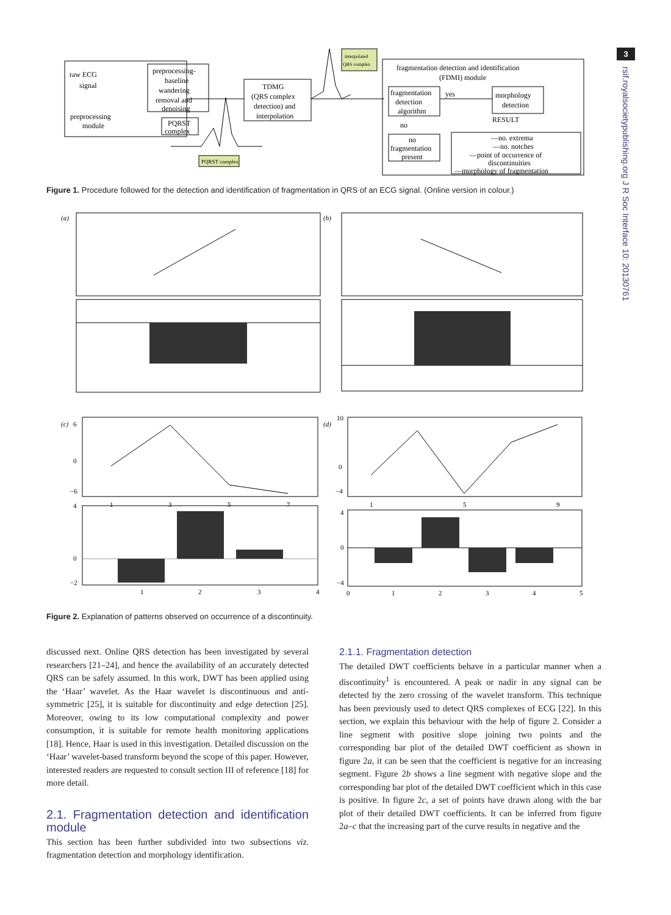3
rsif.royalsocietypublishing.org J R Soc Interface 10: 20130761
raw ECG
signal
preprocessing-
baseline
wandering
removal and
denoising
preprocessing
module
PQRST
complex
TDMG
(QRS complex
detection) and
interpolation
PQRST complex
interpolated
QRS complex
fragmentation detection and identification
(FDMI) module
fragmentation
detection
algorithm
yes
morphology
detection
RESULT
no
no
fragmentation
present
—no. extrema
—no. notches
—point of occurrence of
discontinuities
—morphology of fragmentation
Figure 1. Procedure followed for the detection and identification of fragmentation in QRS of an ECG signal. (Online version in colour.)
(a)
(b)
(c)
(d)
6
0
−6
1
3
5
7
4
0
−2
1
2
3
4
10
0
−4
1
5
9
4
0
−4
0
1
2
3
4
5
Figure 2. Explanation of patterns observed on occurrence of a discontinuity.
discussed next. Online QRS detection has been investigated by several researchers [21–24], and hence the availability of an accurately detected QRS can be safely assumed. In this work, DWT has been applied using the ‘Haar’ wavelet. As the Haar wavelet is discontinuous and anti-symmetric [25], it is suitable for discontinuity and edge detection [25]. Moreover, owing to its low computational complexity and power consumption, it is suitable for remote health monitoring applications [18]. Hence, Haar is used in this investigation. Detailed discussion on the ‘Haar’ wavelet-based transform beyond the scope of this paper. However, interested readers are requested to consult section III of reference [18] for more detail.
2.1. Fragmentation detection and identification module
This section has been further subdivided into two subsections viz. fragmentation detection and morphology identification.
2.1.1. Fragmentation detection
The detailed DWT coefficients behave in a particular manner when a discontinuity<sup>1</sup> is encountered. A peak or nadir in any signal can be detected by the zero crossing of the wavelet transform. This technique has been previously used to detect QRS complexes of ECG [22]. In this section, we explain this behaviour with the help of figure 2. Consider a line segment with positive slope joining two points and the corresponding bar plot of the detailed DWT coefficient as shown in figure 2a, it can be seen that the coefficient is negative for an increasing segment. Figure 2b shows a line segment with negative slope and the corresponding bar plot of the detailed DWT coefficient which in this case is positive. In figure 2c, a set of points have drawn along with the bar plot of their detailed DWT coefficients. It can be inferred from figure 2a–c that the increasing part of the curve results in negative and the